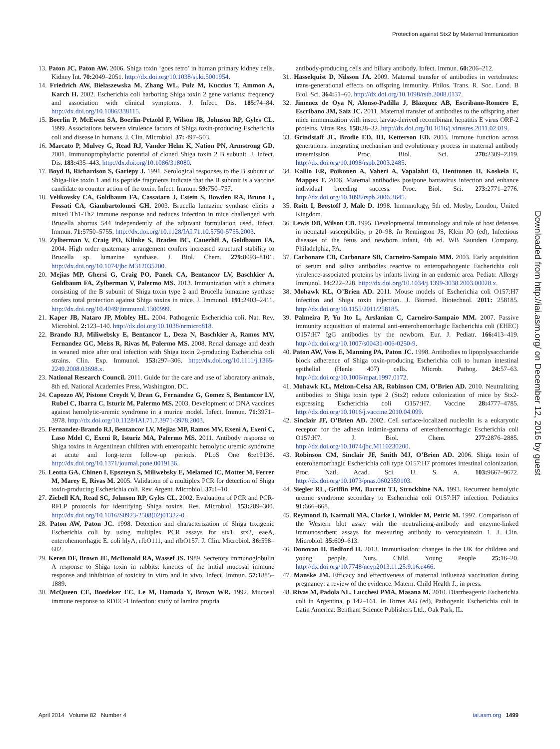Protection against Stx2 by Maternal Immunization
13. Paton JC, Paton AW. 2006. Shiga toxin ‘goes retro’ in human primary kidney cells. Kidney Int. 70: 2049–2051. http://dx.doi.org/10.1038/sj.ki.5001954.
14. Friedrich AW, Bielaszewska M, Zhang WL, Pulz M, Kuczius T, Ammon A, Karch H. 2002. Escherichia coli harboring Shiga toxin 2 gene variants: frequency and association with clinical symptoms. J. Infect. Dis. 185: 74–84. http://dx.doi.org/10.1086/338115.
15. Boerlin P, McEwen SA, Boerlin-Petzold F, Wilson JB, Johnson RP, Gyles CL. 1999. Associations between virulence factors of Shiga toxin-producing Escherichia coli and disease in humans. J. Clin. Microbiol. 37: 497–503.
16. Marcato P, Mulvey G, Read RJ, Vander Helm K, Nation PN, Armstrong GD. 2001. Immunoprophylactic potential of cloned Shiga toxin 2 B subunit. J. Infect. Dis. 183: 435–443. http://dx.doi.org/10.1086/318080.
17. Boyd B, Richardson S, Gariepy J. 1991. Serological responses to the B subunit of Shiga-like toxin 1 and its peptide fragments indicate that the B subunit is a vaccine candidate to counter action of the toxin. Infect. Immun. 59: 750–757.
18. Velikovsky CA, Goldbaum FA, Cassataro J, Estein S, Bowden RA, Bruno L, Fossati CA, Giambartolomei GH. 2003. Brucella lumazine synthase elicits a mixed Th1-Th2 immune response and reduces infection in mice challenged with Brucella abortus 544 independently of the adjuvant formulation used. Infect. Immun. 71: 5750–5755. http://dx.doi.org/10.1128/IAI.71.10.5750-5755.2003.
19. Zylberman V, Craig PO, Klinke S, Braden BC, Cauerhff A, Goldbaum FA. 2004. High order quaternary arrangement confers increased structural stability to Brucella sp. lumazine synthase. J. Biol. Chem. 279: 8093–8101. http://dx.doi.org/10.1074/jbc.M312035200.
20. Mejias MP, Ghersi G, Craig PO, Panek CA, Bentancor LV, Baschkier A, Goldbaum FA, Zylberman V, Palermo MS. 2013. Immunization with a chimera consisting of the B subunit of Shiga toxin type 2 and Brucella lumazine synthase confers total protection against Shiga toxins in mice. J. Immunol. 191: 2403–2411. http://dx.doi.org/10.4049/jimmunol.1300999.
21. Kaper JB, Nataro JP, Mobley HL. 2004. Pathogenic Escherichia coli. Nat. Rev. Microbiol. 2: 123–140. http://dx.doi.org/10.1038/nrmicro818.
22. Brando RJ, Miliwebsky E, Bentancor L, Deza N, Baschkier A, Ramos MV, Fernandez GC, Meiss R, Rivas M, Palermo MS. 2008. Renal damage and death in weaned mice after oral infection with Shiga toxin 2-producing Escherichia coli strains. Clin. Exp. Immunol. 153: 297–306. http://dx.doi.org/10.1111/j.1365-2249.2008.03698.x.
23. National Research Council. 2011. Guide for the care and use of laboratory animals, 8th ed. National Academies Press, Washington, DC.
24. Capozzo AV, Pistone Creydt V, Dran G, Fernandez G, Gomez S, Bentancor LV, Rubel C, Ibarra C, Isturiz M, Palermo MS. 2003. Development of DNA vaccines against hemolytic-uremic syndrome in a murine model. Infect. Immun. 71: 3971–3978. http://dx.doi.org/10.1128/IAI.71.7.3971-3978.2003.
25. Fernandez-Brando RJ, Bentancor LV, Mejias MP, Ramos MV, Exeni A, Exeni C, Laso Mdel C, Exeni R, Isturiz MA, Palermo MS. 2011. Antibody response to Shiga toxins in Argentinean children with enteropathic hemolytic uremic syndrome at acute and long-term follow-up periods. PLoS One 6: e19136. http://dx.doi.org/10.1371/journal.pone.0019136.
26. Leotta GA, Chinen I, Epszteyn S, Miliwebsky E, Melamed IC, Motter M, Ferrer M, Marey E, Rivas M. 2005. Validation of a multiplex PCR for detection of Shiga toxin-producing Escherichia coli. Rev. Argent. Microbiol. 37: 1–10.
27. Ziebell KA, Read SC, Johnson RP, Gyles CL. 2002. Evaluation of PCR and PCR-RFLP protocols for identifying Shiga toxins. Res. Microbiol. 153: 289–300. http://dx.doi.org/10.1016/S0923-2508(02)01322-0.
28. Paton AW, Paton JC. 1998. Detection and characterization of Shiga toxigenic Escherichia coli by using multiplex PCR assays for stx1, stx2, eaeA, enterohemorrhagic E. coli hlyA, rfbO111, and rfbO157. J. Clin. Microbiol. 36: 598–602.
29. Keren DF, Brown JE, McDonald RA, Wassef JS. 1989. Secretory immunoglobulin A response to Shiga toxin in rabbits: kinetics of the initial mucosal immune response and inhibition of toxicity in vitro and in vivo. Infect. Immun. 57: 1885–1889.
30. McQueen CE, Boedeker EC, Le M, Hamada Y, Brown WR. 1992. Mucosal immune response to RDEC-1 infection: study of lamina propria
antibody-producing cells and biliary antibody. Infect. Immun. 60: 206–212.
31. Hasselquist D, Nilsson JA. 2009. Maternal transfer of antibodies in vertebrates: trans-generational effects on offspring immunity. Philos. Trans. R. Soc. Lond. B Biol. Sci. 364: 51–60. http://dx.doi.org/10.1098/rstb.2008.0137.
32. Jimenez de Oya N, Alonso-Padilla J, Blazquez AB, Escribano-Romero E, Escribano JM, Saiz JC. 2011. Maternal transfer of antibodies to the offspring after mice immunization with insect larvae-derived recombinant hepatitis E virus ORF-2 proteins. Virus Res. 158: 28–32. http://dx.doi.org/10.1016/j.virusres.2011.02.019.
33. Grindstaff JL, Brodie ED, III, Ketterson ED. 2003. Immune function across generations: integrating mechanism and evolutionary process in maternal antibody transmission. Proc. Biol. Sci. 270: 2309–2319. http://dx.doi.org/10.1098/rspb.2003.2485.
34. Kallio ER, Poikonen A, Vaheri A, Vapalahti O, Henttonen H, Koskela E, Mappes T. 2006. Maternal antibodies postpone hantavirus infection and enhance individual breeding success. Proc. Biol. Sci. 273: 2771–2776. http://dx.doi.org/10.1098/rspb.2006.3645.
35. Roitt I, Brostoff J, Male D. 1998. Immunology, 5th ed. Mosby, London, United Kingdom.
36. Lewis DB, Wilson CB. 1995. Developmental immunology and role of host defenses in neonatal susceptibility, p 20–98. In Remington JS, Klein JO (ed), Infectious diseases of the fetus and newborn infant, 4th ed. WB Saunders Company, Philadelphia, PA.
37. Carbonare CB, Carbonare SB, Carneiro-Sampaio MM. 2003. Early acquisition of serum and saliva antibodies reactive to enteropathogenic Escherichia coli virulence-associated proteins by infants living in an endemic area. Pediatr. Allergy Immunol. 14: 222–228. http://dx.doi.org/10.1034/j.1399-3038.2003.00028.x.
38. Mohawk KL, O’Brien AD. 2011. Mouse models of Escherichia coli O157:H7 infection and Shiga toxin injection. J. Biomed. Biotechnol. 2011: 258185. http://dx.doi.org/10.1155/2011/258185.
39. Palmeira P, Yu Ito L, Arslanian C, Carneiro-Sampaio MM. 2007. Passive immunity acquisition of maternal anti-enterohemorrhagic Escherichia coli (EHEC) O157:H7 IgG antibodies by the newborn. Eur. J. Pediatr. 166: 413–419. http://dx.doi.org/10.1007/s00431-006-0250-9.
40. Paton AW, Voss E, Manning PA, Paton JC. 1998. Antibodies to lipopolysaccharide block adherence of Shiga toxin-producing Escherichia coli to human intestinal epithelial (Henle 407) cells. Microb. Pathog. 24: 57–63. http://dx.doi.org/10.1006/mpat.1997.0172.
41. Mohawk KL, Melton-Celsa AR, Robinson CM, O’Brien AD. 2010. Neutralizing antibodies to Shiga toxin type 2 (Stx2) reduce colonization of mice by Stx2-expressing Escherichia coli O157:H7. Vaccine 28: 4777–4785. http://dx.doi.org/10.1016/j.vaccine.2010.04.099.
42. Sinclair JF, O’Brien AD. 2002. Cell surface-localized nucleolin is a eukaryotic receptor for the adhesin intimin-gamma of enterohemorrhagic Escherichia coli O157:H7. J. Biol. Chem. 277: 2876–2885. http://dx.doi.org/10.1074/jbc.M110230200.
43. Robinson CM, Sinclair JF, Smith MJ, O’Brien AD. 2006. Shiga toxin of enterohemorrhagic Escherichia coli type O157:H7 promotes intestinal colonization. Proc. Natl. Acad. Sci. U. S. A. 103: 9667–9672. http://dx.doi.org/10.1073/pnas.0602359103.
44. Siegler RL, Griffin PM, Barrett TJ, Strockbine NA. 1993. Recurrent hemolytic uremic syndrome secondary to Escherichia coli O157:H7 infection. Pediatrics 91: 666–668.
45. Reymond D, Karmali MA, Clarke I, Winkler M, Petric M. 1997. Comparison of the Western blot assay with the neutralizing-antibody and enzyme-linked immunosorbent assays for measuring antibody to verocytotoxin 1. J. Clin. Microbiol. 35: 609–613.
46. Donovan H, Bedford H. 2013. Immunisation: changes in the UK for children and young people. Nurs. Child. Young People 25: 16–20. http://dx.doi.org/10.7748/ncyp2013.11.25.9.16.e466.
47. Manske JM. Efficacy and effectiveness of maternal influenza vaccination during pregnancy: a review of the evidence. Matern. Child Health J., in press.
48. Rivas M, Padola NL, Lucchesi PMA, Masana M. 2010. Diarrheagenic Escherichia coli in Argentina, p 142–161. In Torres AG (ed), Pathogenic Escherichia coli in Latin America. Bentham Science Publishers Ltd., Oak Park, IL.
Downloaded from http://iai.asm.org/ on December 12, 2016 by guest
April 2014 Volume 82 Number 4 iai.asm.org 1499